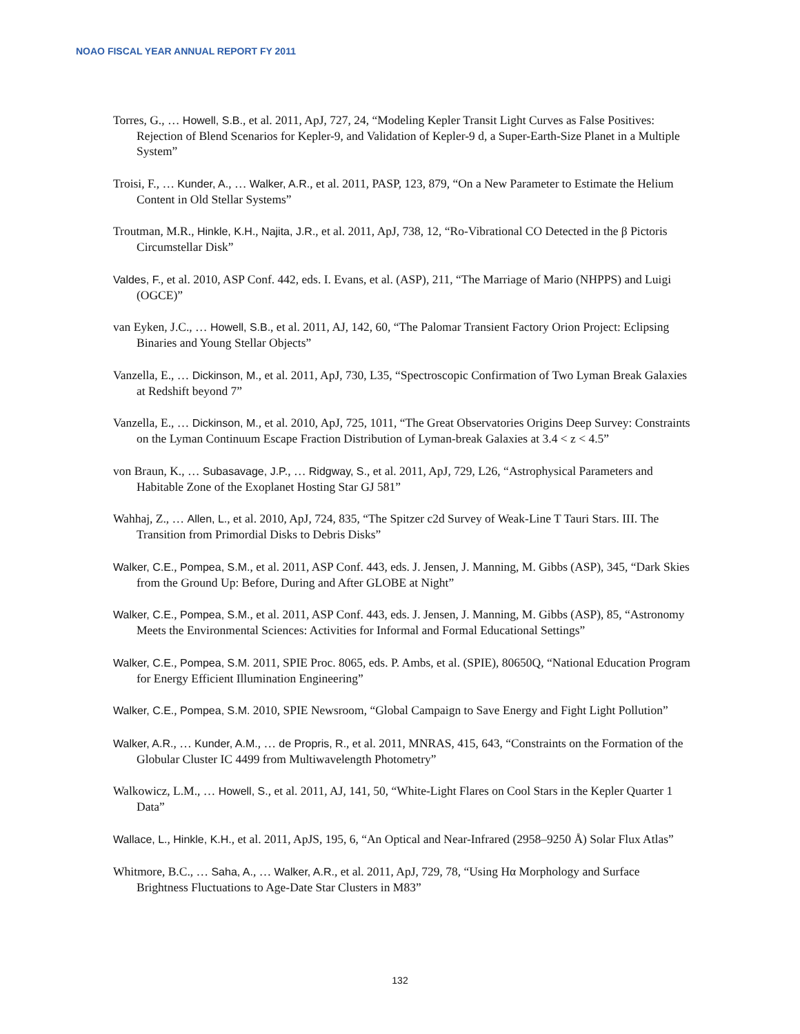NOAO FISCAL YEAR ANNUAL REPORT FY 2011
Torres, G., … Howell, S.B., et al. 2011, ApJ, 727, 24, “Modeling Kepler Transit Light Curves as False Positives: Rejection of Blend Scenarios for Kepler-9, and Validation of Kepler-9 d, a Super-Earth-Size Planet in a Multiple System”
Troisi, F., … Kunder, A., … Walker, A.R., et al. 2011, PASP, 123, 879, “On a New Parameter to Estimate the Helium Content in Old Stellar Systems”
Troutman, M.R., Hinkle, K.H., Najita, J.R., et al. 2011, ApJ, 738, 12, “Ro-Vibrational CO Detected in the β Pictoris Circumstellar Disk”
Valdes, F., et al. 2010, ASP Conf. 442, eds. I. Evans, et al. (ASP), 211, “The Marriage of Mario (NHPPS) and Luigi (OGCE)”
van Eyken, J.C., … Howell, S.B., et al. 2011, AJ, 142, 60, “The Palomar Transient Factory Orion Project: Eclipsing Binaries and Young Stellar Objects”
Vanzella, E., … Dickinson, M., et al. 2011, ApJ, 730, L35, “Spectroscopic Confirmation of Two Lyman Break Galaxies at Redshift beyond 7”
Vanzella, E., … Dickinson, M., et al. 2010, ApJ, 725, 1011, “The Great Observatories Origins Deep Survey: Constraints on the Lyman Continuum Escape Fraction Distribution of Lyman-break Galaxies at 3.4 < z < 4.5”
von Braun, K., … Subasavage, J.P., … Ridgway, S., et al. 2011, ApJ, 729, L26, “Astrophysical Parameters and Habitable Zone of the Exoplanet Hosting Star GJ 581”
Wahhaj, Z., … Allen, L., et al. 2010, ApJ, 724, 835, “The Spitzer c2d Survey of Weak-Line T Tauri Stars. III. The Transition from Primordial Disks to Debris Disks”
Walker, C.E., Pompea, S.M., et al. 2011, ASP Conf. 443, eds. J. Jensen, J. Manning, M. Gibbs (ASP), 345, “Dark Skies from the Ground Up: Before, During and After GLOBE at Night”
Walker, C.E., Pompea, S.M., et al. 2011, ASP Conf. 443, eds. J. Jensen, J. Manning, M. Gibbs (ASP), 85, “Astronomy Meets the Environmental Sciences: Activities for Informal and Formal Educational Settings”
Walker, C.E., Pompea, S.M. 2011, SPIE Proc. 8065, eds. P. Ambs, et al. (SPIE), 80650Q, “National Education Program for Energy Efficient Illumination Engineering”
Walker, C.E., Pompea, S.M. 2010, SPIE Newsroom, “Global Campaign to Save Energy and Fight Light Pollution”
Walker, A.R., … Kunder, A.M., … de Propris, R., et al. 2011, MNRAS, 415, 643, “Constraints on the Formation of the Globular Cluster IC 4499 from Multiwavelength Photometry”
Walkowicz, L.M., … Howell, S., et al. 2011, AJ, 141, 50, “White-Light Flares on Cool Stars in the Kepler Quarter 1 Data”
Wallace, L., Hinkle, K.H., et al. 2011, ApJS, 195, 6, “An Optical and Near-Infrared (2958–9250 Å) Solar Flux Atlas”
Whitmore, B.C., … Saha, A., … Walker, A.R., et al. 2011, ApJ, 729, 78, “Using Hα Morphology and Surface Brightness Fluctuations to Age-Date Star Clusters in M83”
132